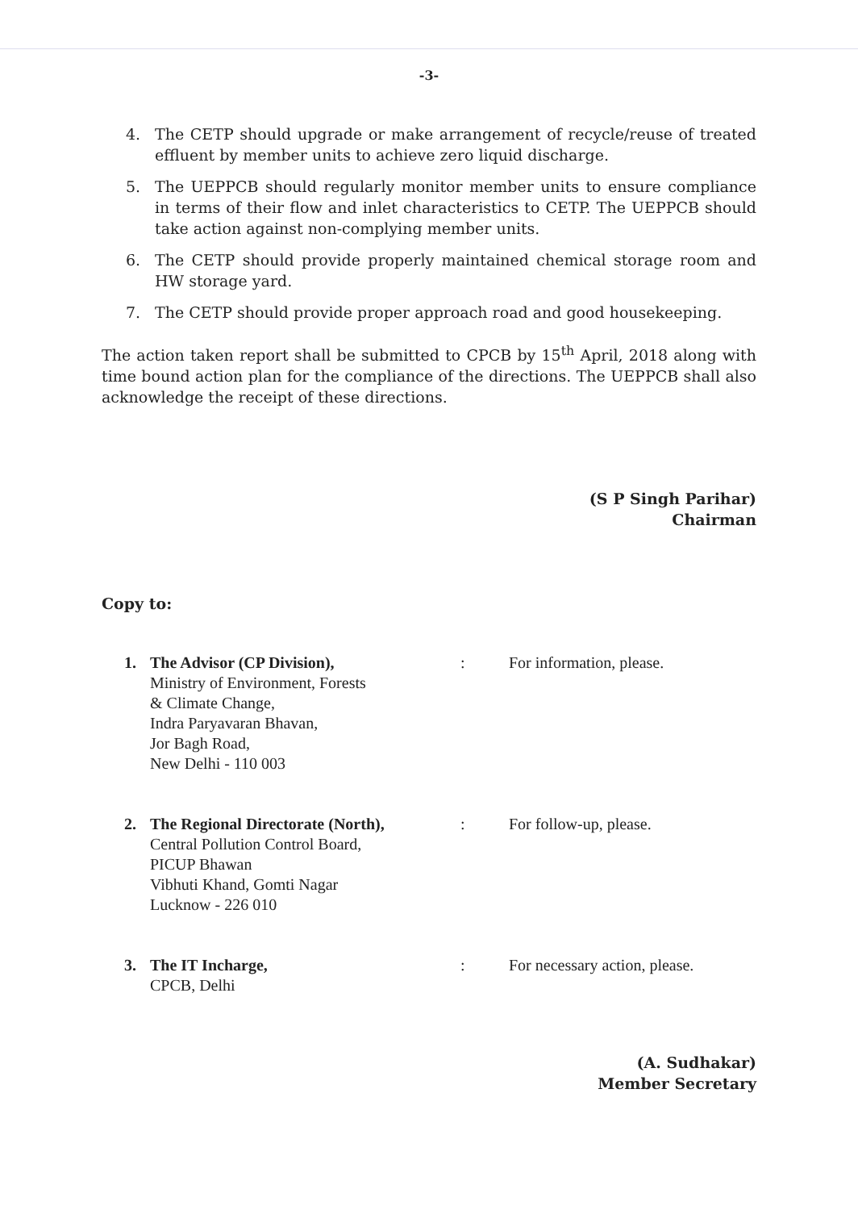-3-
4. The CETP should upgrade or make arrangement of recycle/reuse of treated effluent by member units to achieve zero liquid discharge.
5. The UEPPCB should regularly monitor member units to ensure compliance in terms of their flow and inlet characteristics to CETP. The UEPPCB should take action against non-complying member units.
6. The CETP should provide properly maintained chemical storage room and HW storage yard.
7. The CETP should provide proper approach road and good housekeeping.
The action taken report shall be submitted to CPCB by 15<sup>th</sup> April, 2018 along with time bound action plan for the compliance of the directions. The UEPPCB shall also acknowledge the receipt of these directions.
(S P Singh Parihar)
Chairman
Copy to:
1. The Advisor (CP Division),
Ministry of Environment, Forests
& Climate Change,
Indra Paryavaran Bhavan,
Jor Bagh Road,
New Delhi - 110 003
: For information, please.
2. The Regional Directorate (North),
Central Pollution Control Board,
PICUP Bhawan
Vibhuti Khand, Gomti Nagar
Lucknow - 226 010
: For follow-up, please.
3. The IT Incharge,
CPCB, Delhi
: For necessary action, please.
(A. Sudhakar)
Member Secretary